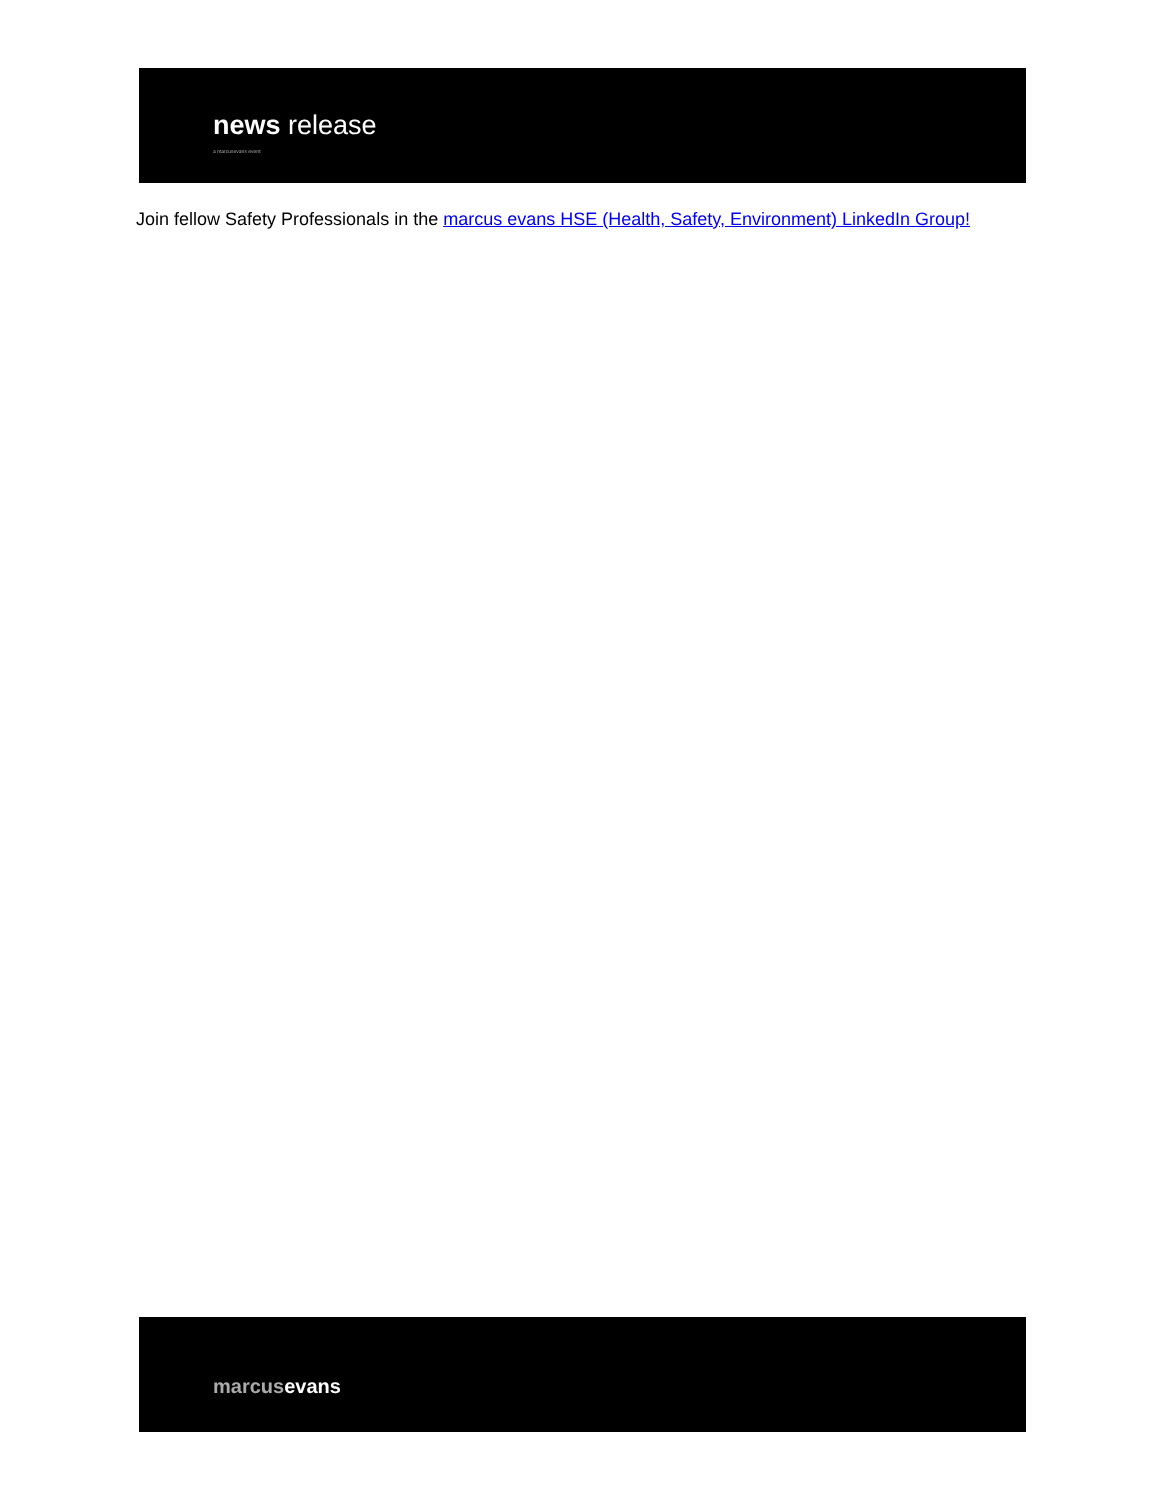news release
a marcusevans event
Join fellow Safety Professionals in the marcus evans HSE (Health, Safety, Environment) LinkedIn Group!
marcusevans